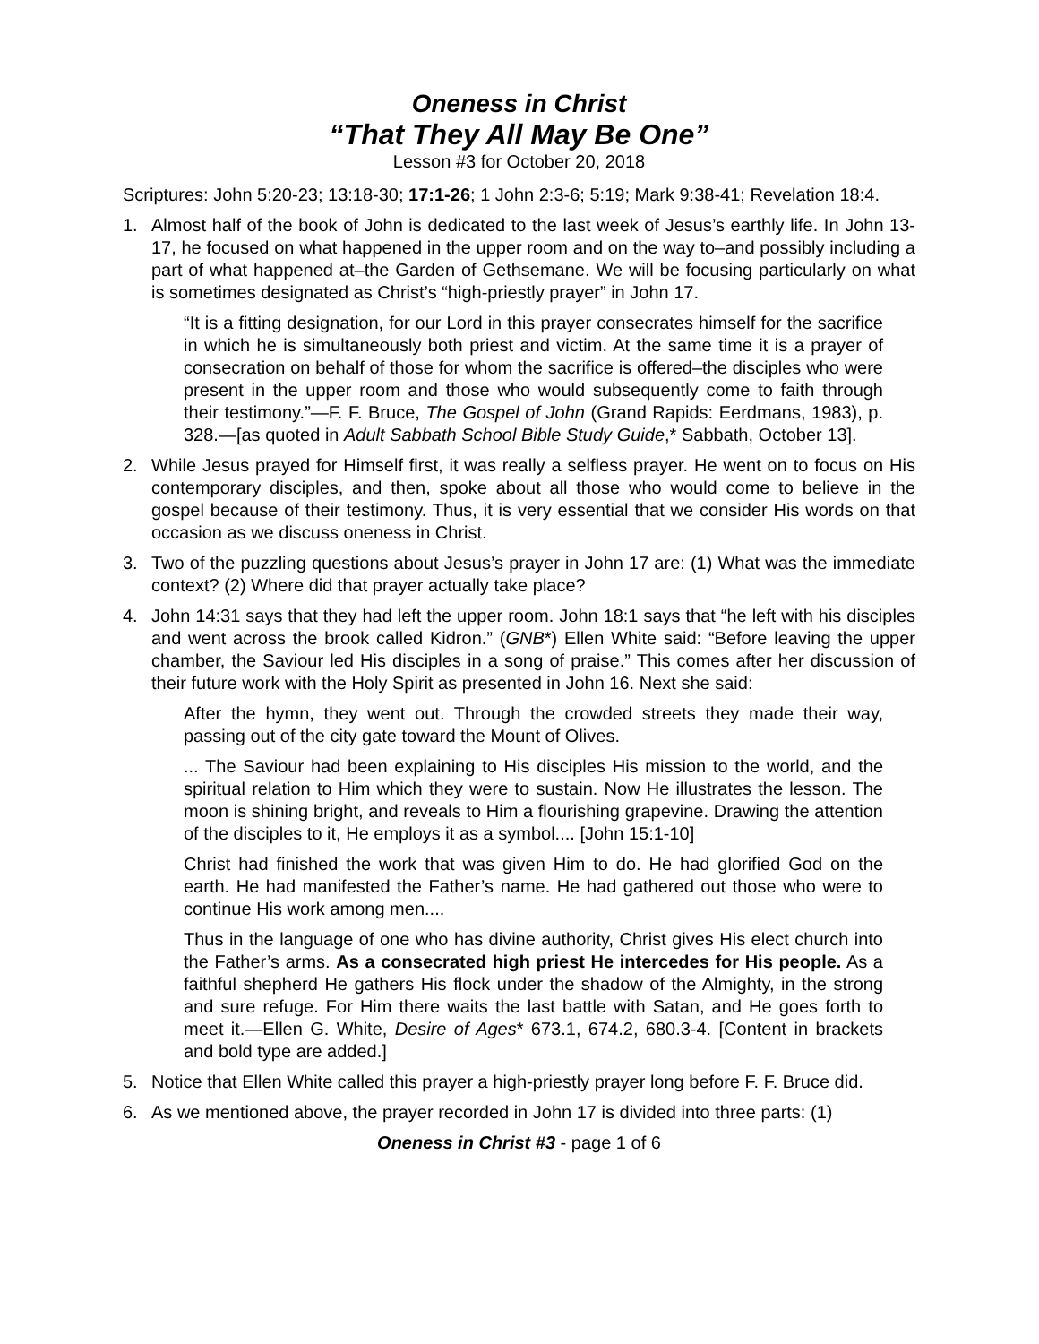Oneness in Christ
“That They All May Be One”
Lesson #3 for October 20, 2018
Scriptures: John 5:20-23; 13:18-30; 17:1-26; 1 John 2:3-6; 5:19; Mark 9:38-41; Revelation 18:4.
1. Almost half of the book of John is dedicated to the last week of Jesus’s earthly life. In John 13-17, he focused on what happened in the upper room and on the way to–and possibly including a part of what happened at–the Garden of Gethsemane. We will be focusing particularly on what is sometimes designated as Christ’s “high-priestly prayer” in John 17.
“It is a fitting designation, for our Lord in this prayer consecrates himself for the sacrifice in which he is simultaneously both priest and victim. At the same time it is a prayer of consecration on behalf of those for whom the sacrifice is offered–the disciples who were present in the upper room and those who would subsequently come to faith through their testimony.”—F. F. Bruce, The Gospel of John (Grand Rapids: Eerdmans, 1983), p. 328.—[as quoted in Adult Sabbath School Bible Study Guide,* Sabbath, October 13].
2. While Jesus prayed for Himself first, it was really a selfless prayer. He went on to focus on His contemporary disciples, and then, spoke about all those who would come to believe in the gospel because of their testimony. Thus, it is very essential that we consider His words on that occasion as we discuss oneness in Christ.
3. Two of the puzzling questions about Jesus’s prayer in John 17 are: (1) What was the immediate context? (2) Where did that prayer actually take place?
4. John 14:31 says that they had left the upper room. John 18:1 says that “he left with his disciples and went across the brook called Kidron.” (GNB*) Ellen White said: “Before leaving the upper chamber, the Saviour led His disciples in a song of praise.” This comes after her discussion of their future work with the Holy Spirit as presented in John 16. Next she said:
After the hymn, they went out. Through the crowded streets they made their way, passing out of the city gate toward the Mount of Olives.
... The Saviour had been explaining to His disciples His mission to the world, and the spiritual relation to Him which they were to sustain. Now He illustrates the lesson. The moon is shining bright, and reveals to Him a flourishing grapevine. Drawing the attention of the disciples to it, He employs it as a symbol.... [John 15:1-10]
Christ had finished the work that was given Him to do. He had glorified God on the earth. He had manifested the Father’s name. He had gathered out those who were to continue His work among men....
Thus in the language of one who has divine authority, Christ gives His elect church into the Father’s arms. As a consecrated high priest He intercedes for His people. As a faithful shepherd He gathers His flock under the shadow of the Almighty, in the strong and sure refuge. For Him there waits the last battle with Satan, and He goes forth to meet it.—Ellen G. White, Desire of Ages* 673.1, 674.2, 680.3-4. [Content in brackets and bold type are added.]
5. Notice that Ellen White called this prayer a high-priestly prayer long before F. F. Bruce did.
6. As we mentioned above, the prayer recorded in John 17 is divided into three parts: (1)
Oneness in Christ #3 - page 1 of 6